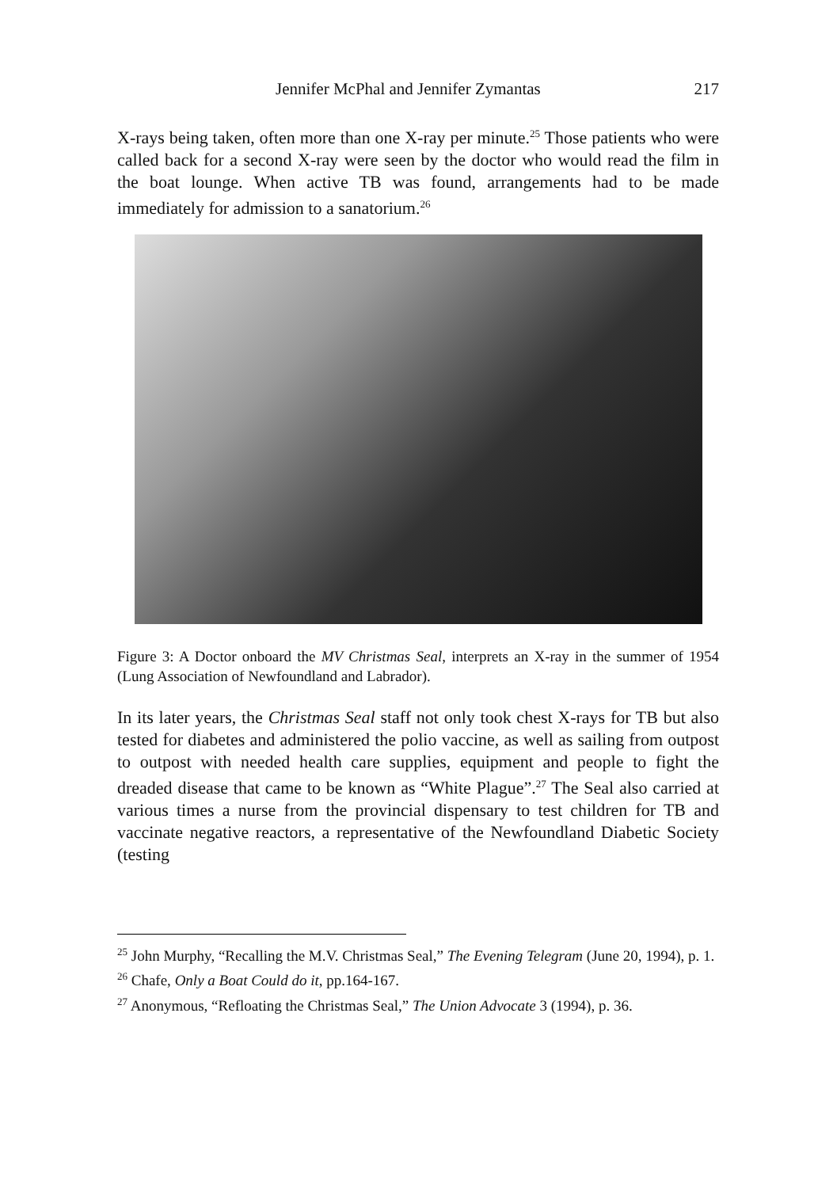Jennifer McPhal and Jennifer Zymantas 217
X-rays being taken, often more than one X-ray per minute.<sup>25</sup> Those patients who were called back for a second X-ray were seen by the doctor who would read the film in the boat lounge. When active TB was found, arrangements had to be made immediately for admission to a sanatorium.<sup>26</sup>
Figure 3: A Doctor onboard the MV Christmas Seal, interprets an X-ray in the summer of 1954 (Lung Association of Newfoundland and Labrador).
In its later years, the Christmas Seal staff not only took chest X-rays for TB but also tested for diabetes and administered the polio vaccine, as well as sailing from outpost to outpost with needed health care supplies, equipment and people to fight the dreaded disease that came to be known as “White Plague”.<sup>27</sup> The Seal also carried at various times a nurse from the provincial dispensary to test children for TB and vaccinate negative reactors, a representative of the Newfoundland Diabetic Society (testing
<sup>25</sup> John Murphy, “Recalling the M.V. Christmas Seal,” The Evening Telegram (June 20, 1994), p. 1.
<sup>26</sup> Chafe, Only a Boat Could do it, pp.164-167.
<sup>27</sup> Anonymous, “Refloating the Christmas Seal,” The Union Advocate 3 (1994), p. 36.